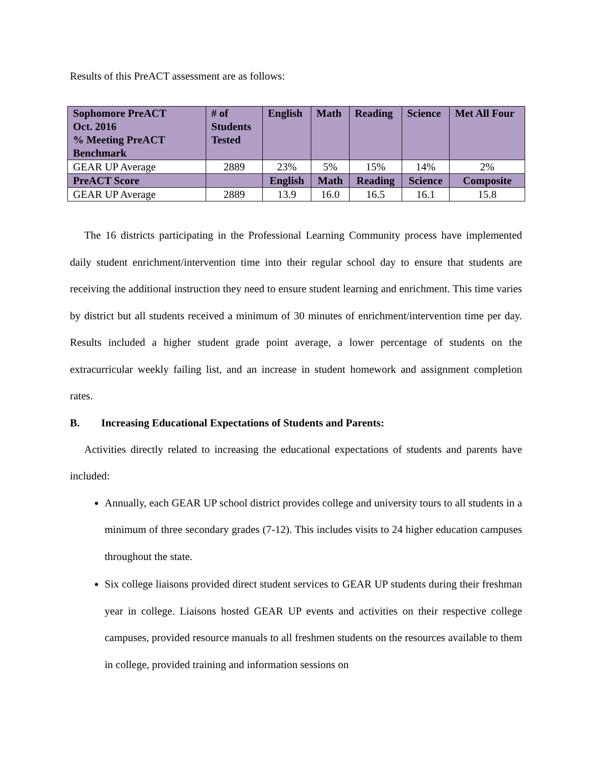Results of this PreACT assessment are as follows:
| Sophomore PreACT Oct. 2016 % Meeting PreACT Benchmark | # of Students Tested | English | Math | Reading | Science | Met All Four |
| --- | --- | --- | --- | --- | --- | --- |
| GEAR UP Average | 2889 | 23% | 5% | 15% | 14% | 2% |
| PreACT Score | | English | Math | Reading | Science | Composite |
| GEAR UP Average | 2889 | 13.9 | 16.0 | 16.5 | 16.1 | 15.8 |
The 16 districts participating in the Professional Learning Community process have implemented daily student enrichment/intervention time into their regular school day to ensure that students are receiving the additional instruction they need to ensure student learning and enrichment. This time varies by district but all students received a minimum of 30 minutes of enrichment/intervention time per day. Results included a higher student grade point average, a lower percentage of students on the extracurricular weekly failing list, and an increase in student homework and assignment completion rates.
B. Increasing Educational Expectations of Students and Parents:
Activities directly related to increasing the educational expectations of students and parents have included:
Annually, each GEAR UP school district provides college and university tours to all students in a minimum of three secondary grades (7-12). This includes visits to 24 higher education campuses throughout the state.
Six college liaisons provided direct student services to GEAR UP students during their freshman year in college. Liaisons hosted GEAR UP events and activities on their respective college campuses, provided resource manuals to all freshmen students on the resources available to them in college, provided training and information sessions on